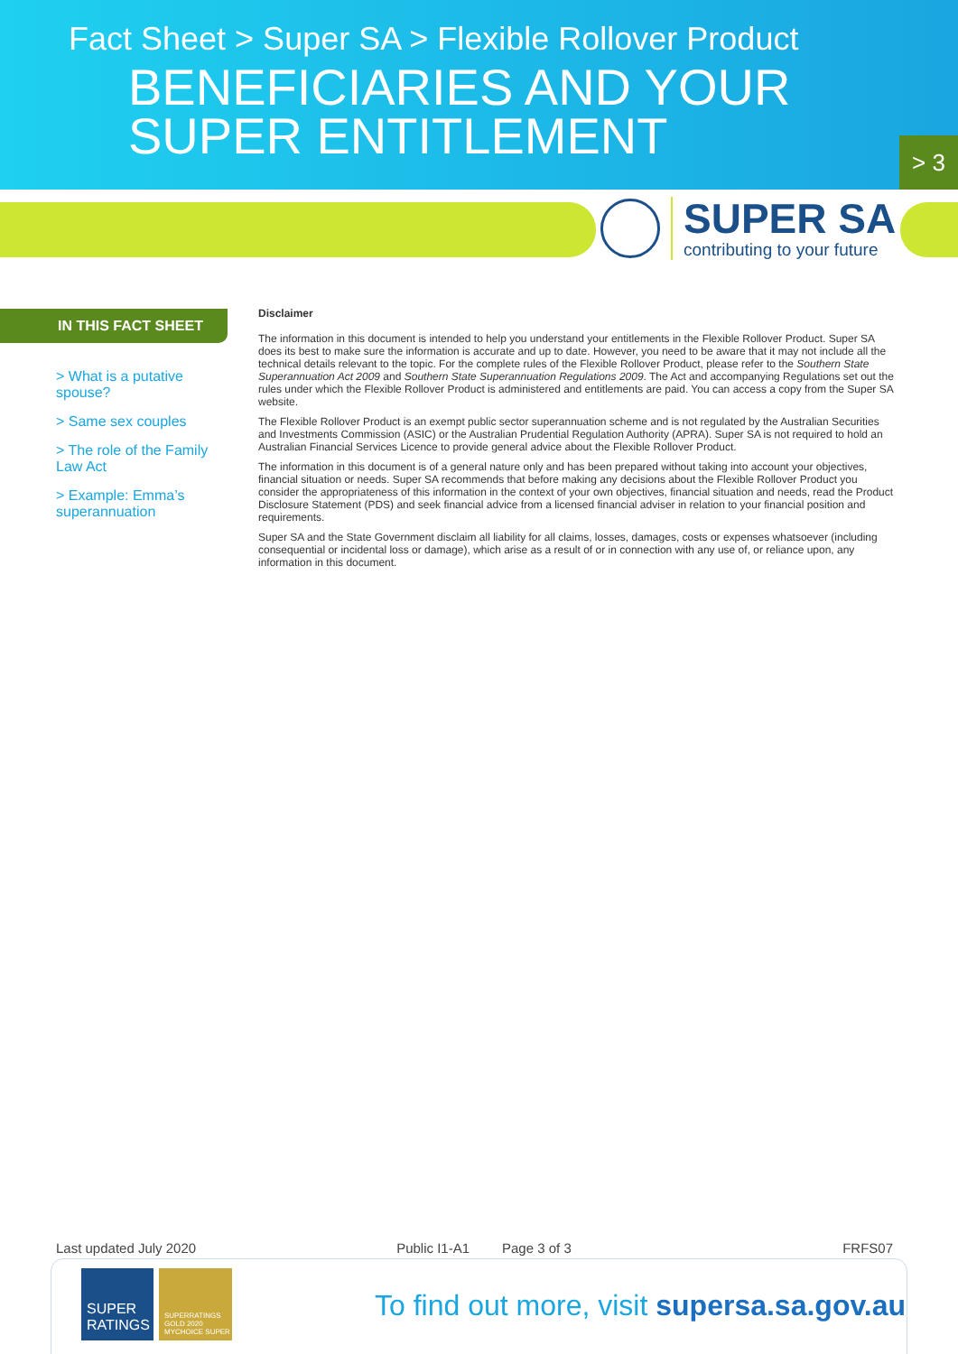Fact Sheet > Super SA > Flexible Rollover Product
BENEFICIARIES AND YOUR
SUPER ENTITLEMENT
> 3
SUPER SA
contributing to your future
IN THIS FACT SHEET
> What is a putative spouse?
> Same sex couples
> The role of the Family Law Act
> Example: Emma’s superannuation
Disclaimer
The information in this document is intended to help you understand your entitlements in the Flexible Rollover Product. Super SA does its best to make sure the information is accurate and up to date. However, you need to be aware that it may not include all the technical details relevant to the topic. For the complete rules of the Flexible Rollover Product, please refer to the Southern State Superannuation Act 2009 and Southern State Superannuation Regulations 2009. The Act and accompanying Regulations set out the rules under which the Flexible Rollover Product is administered and entitlements are paid. You can access a copy from the Super SA website.
The Flexible Rollover Product is an exempt public sector superannuation scheme and is not regulated by the Australian Securities and Investments Commission (ASIC) or the Australian Prudential Regulation Authority (APRA). Super SA is not required to hold an Australian Financial Services Licence to provide general advice about the Flexible Rollover Product.
The information in this document is of a general nature only and has been prepared without taking into account your objectives, financial situation or needs. Super SA recommends that before making any decisions about the Flexible Rollover Product you consider the appropriateness of this information in the context of your own objectives, financial situation and needs, read the Product Disclosure Statement (PDS) and seek financial advice from a licensed financial adviser in relation to your financial position and requirements.
Super SA and the State Government disclaim all liability for all claims, losses, damages, costs or expenses whatsoever (including consequential or incidental loss or damage), which arise as a result of or in connection with any use of, or reliance upon, any information in this document.
Last updated July 2020 Public I1-A1 Page 3 of 3 FRFS07
SUPER RATINGS
SUPERRATINGS GOLD 2020 MYCHOICE SUPER
To find out more, visit supersa.sa.gov.au